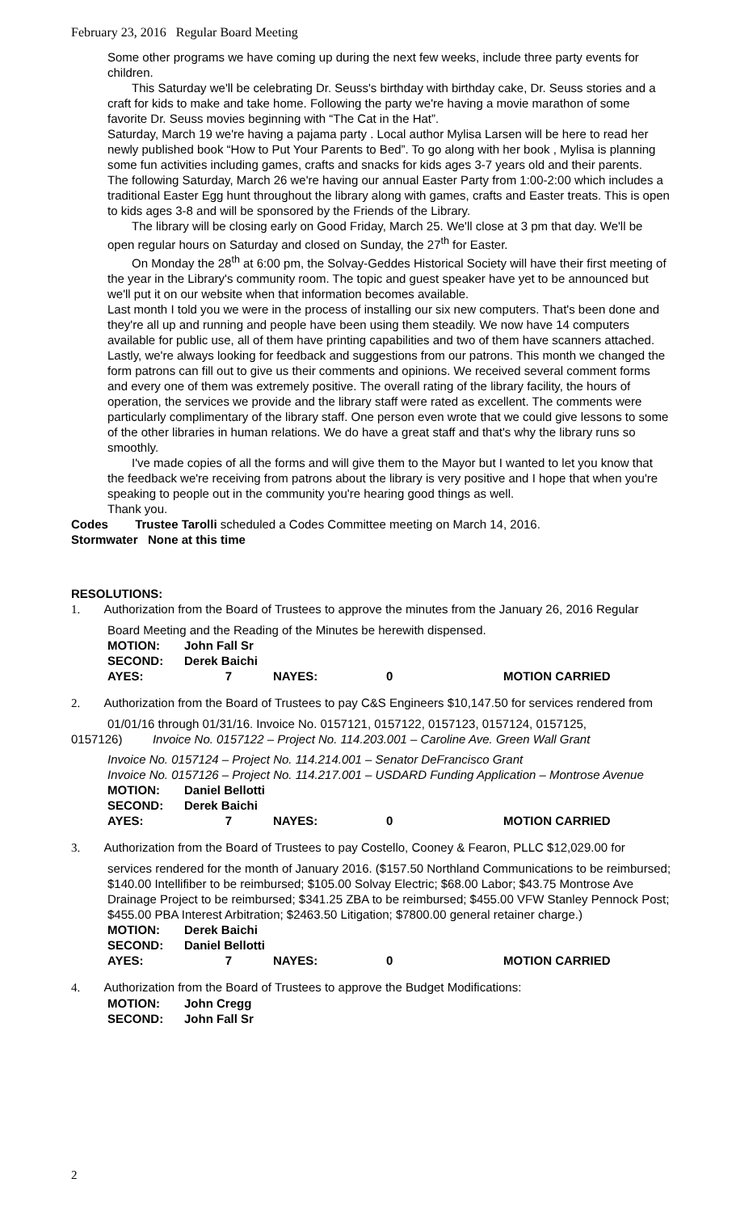February 23, 2016 Regular Board Meeting
Some other programs we have coming up during the next few weeks, include three party events for children.
This Saturday we'll be celebrating Dr. Seuss's birthday with birthday cake, Dr. Seuss stories and a craft for kids to make and take home. Following the party we're having a movie marathon of some favorite Dr. Seuss movies beginning with “The Cat in the Hat”.
Saturday, March 19 we're having a pajama party . Local author Mylisa Larsen will be here to read her newly published book “How to Put Your Parents to Bed”. To go along with her book , Mylisa is planning some fun activities including games, crafts and snacks for kids ages 3-7 years old and their parents.
The following Saturday, March 26 we're having our annual Easter Party from 1:00-2:00 which includes a traditional Easter Egg hunt throughout the library along with games, crafts and Easter treats. This is open to kids ages 3-8 and will be sponsored by the Friends of the Library.
The library will be closing early on Good Friday, March 25. We'll close at 3 pm that day. We'll be open regular hours on Saturday and closed on Sunday, the 27<sup>th</sup> for Easter.
On Monday the 28<sup>th</sup> at 6:00 pm, the Solvay-Geddes Historical Society will have their first meeting of the year in the Library's community room. The topic and guest speaker have yet to be announced but we'll put it on our website when that information becomes available.
Last month I told you we were in the process of installing our six new computers. That's been done and they're all up and running and people have been using them steadily. We now have 14 computers available for public use, all of them have printing capabilities and two of them have scanners attached.
Lastly, we're always looking for feedback and suggestions from our patrons. This month we changed the form patrons can fill out to give us their comments and opinions. We received several comment forms and every one of them was extremely positive. The overall rating of the library facility, the hours of operation, the services we provide and the library staff were rated as excellent. The comments were particularly complimentary of the library staff. One person even wrote that we could give lessons to some of the other libraries in human relations. We do have a great staff and that's why the library runs so smoothly.
I've made copies of all the forms and will give them to the Mayor but I wanted to let you know that the feedback we're receiving from patrons about the library is very positive and I hope that when you're speaking to people out in the community you're hearing good things as well.
Thank you.
Codes Trustee Tarolli scheduled a Codes Committee meeting on March 14, 2016.
Stormwater None at this time
RESOLUTIONS:
1. Authorization from the Board of Trustees to approve the minutes from the January 26, 2016 Regular
Board Meeting and the Reading of the Minutes be herewith dispensed.
| MOTION: | John Fall Sr | | | |
| SECOND: | Derek Baichi | | | |
| AYES: | 7 | NAYES: | 0 | MOTION CARRIED |
2. Authorization from the Board of Trustees to pay C&S Engineers $10,147.50 for services rendered from
01/01/16 through 01/31/16. Invoice No. 0157121, 0157122, 0157123, 0157124, 0157125,
0157126) Invoice No. 0157122 – Project No. 114.203.001 – Caroline Ave. Green Wall Grant
Invoice No. 0157124 – Project No. 114.214.001 – Senator DeFrancisco Grant
Invoice No. 0157126 – Project No. 114.217.001 – USDARD Funding Application – Montrose Avenue
| MOTION: | Daniel Bellotti | | | |
| SECOND: | Derek Baichi | | | |
| AYES: | 7 | NAYES: | 0 | MOTION CARRIED |
3. Authorization from the Board of Trustees to pay Costello, Cooney & Fearon, PLLC $12,029.00 for
services rendered for the month of January 2016. ($157.50 Northland Communications to be reimbursed; $140.00 Intellifiber to be reimbursed; $105.00 Solvay Electric; $68.00 Labor; $43.75 Montrose Ave Drainage Project to be reimbursed; $341.25 ZBA to be reimbursed; $455.00 VFW Stanley Pennock Post; $455.00 PBA Interest Arbitration; $2463.50 Litigation; $7800.00 general retainer charge.)
| MOTION: | Derek Baichi | | | |
| SECOND: | Daniel Bellotti | | | |
| AYES: | 7 | NAYES: | 0 | MOTION CARRIED |
4. Authorization from the Board of Trustees to approve the Budget Modifications:
| MOTION: | John Cregg |
| SECOND: | John Fall Sr |
2